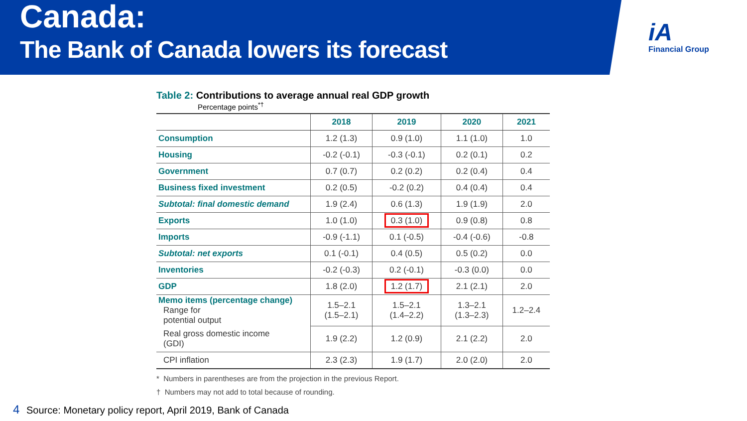Canada:
The Bank of Canada lowers its forecast
iA
Financial Group
Table 2: Contributions to average annual real GDP growth
Percentage points<sup>*†</sup>
| | 2018 | 2019 | 2020 | 2021 |
| --- | --- | --- | --- | --- |
| Consumption | 1.2 (1.3) | 0.9 (1.0) | 1.1 (1.0) | 1.0 |
| Housing | -0.2 (-0.1) | -0.3 (-0.1) | 0.2 (0.1) | 0.2 |
| Government | 0.7 (0.7) | 0.2 (0.2) | 0.2 (0.4) | 0.4 |
| Business fixed investment | 0.2 (0.5) | -0.2 (0.2) | 0.4 (0.4) | 0.4 |
| Subtotal: final domestic demand | 1.9 (2.4) | 0.6 (1.3) | 1.9 (1.9) | 2.0 |
| Exports | 1.0 (1.0) | 0.3 (1.0) | 0.9 (0.8) | 0.8 |
| Imports | -0.9 (-1.1) | 0.1 (-0.5) | -0.4 (-0.6) | -0.8 |
| Subtotal: net exports | 0.1 (-0.1) | 0.4 (0.5) | 0.5 (0.2) | 0.0 |
| Inventories | -0.2 (-0.3) | 0.2 (-0.1) | -0.3 (0.0) | 0.0 |
| GDP | 1.8 (2.0) | 1.2 (1.7) | 2.1 (2.1) | 2.0 |
| Memo items (percentage change) Range for potential output | 1.5–2.1 (1.5–2.1) | 1.5–2.1 (1.4–2.2) | 1.3–2.1 (1.3–2.3) | 1.2–2.4 |
| Real gross domestic income (GDI) | 1.9 (2.2) | 1.2 (0.9) | 2.1 (2.2) | 2.0 |
| CPI inflation | 2.3 (2.3) | 1.9 (1.7) | 2.0 (2.0) | 2.0 |
* Numbers in parentheses are from the projection in the previous Report.
† Numbers may not add to total because of rounding.
4 Source: Monetary policy report, April 2019, Bank of Canada